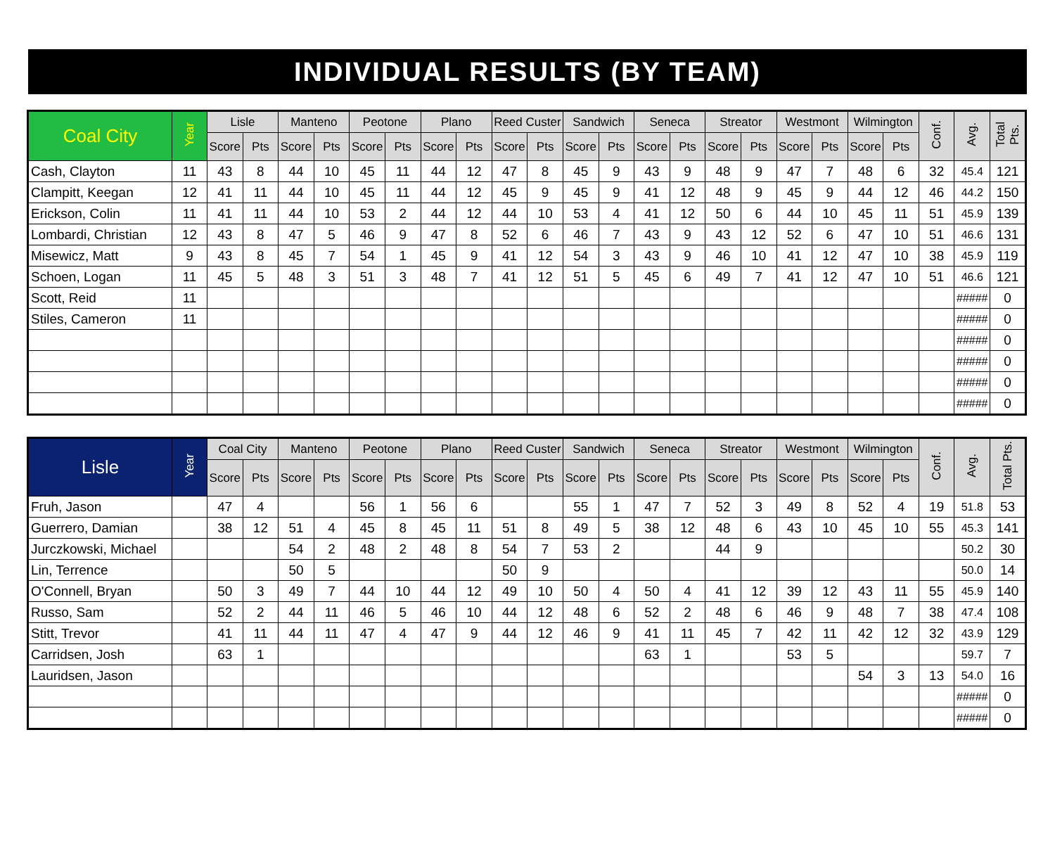INDIVIDUAL RESULTS (BY TEAM)
| Coal City | Year | Lisle | | Manteno | | Peotone | | Plano | | Reed Custer | | Sandwich | | Seneca | | Streator | | Westmont | | Wilmington | | Conf. | Avg. | Total Pts. |
| --- | --- | --- | --- | --- | --- | --- | --- | --- | --- | --- | --- | --- | --- | --- | --- | --- | --- | --- | --- | --- | --- | --- | --- | --- |
| | | Score | Pts | Score | Pts | Score | Pts | Score | Pts | Score | Pts | Score | Pts | Score | Pts | Score | Pts | Score | Pts | Score | Pts | | | |
| Cash, Clayton | 11 | 43 | 8 | 44 | 10 | 45 | 11 | 44 | 12 | 47 | 8 | 45 | 9 | 43 | 9 | 48 | 9 | 47 | 7 | 48 | 6 | 32 | 45.4 | 121 |
| Clampitt, Keegan | 12 | 41 | 11 | 44 | 10 | 45 | 11 | 44 | 12 | 45 | 9 | 45 | 9 | 41 | 12 | 48 | 9 | 45 | 9 | 44 | 12 | 46 | 44.2 | 150 |
| Erickson, Colin | 11 | 41 | 11 | 44 | 10 | 53 | 2 | 44 | 12 | 44 | 10 | 53 | 4 | 41 | 12 | 50 | 6 | 44 | 10 | 45 | 11 | 51 | 45.9 | 139 |
| Lombardi, Christian | 12 | 43 | 8 | 47 | 5 | 46 | 9 | 47 | 8 | 52 | 6 | 46 | 7 | 43 | 9 | 43 | 12 | 52 | 6 | 47 | 10 | 51 | 46.6 | 131 |
| Misewicz, Matt | 9 | 43 | 8 | 45 | 7 | 54 | 1 | 45 | 9 | 41 | 12 | 54 | 3 | 43 | 9 | 46 | 10 | 41 | 12 | 47 | 10 | 38 | 45.9 | 119 |
| Schoen, Logan | 11 | 45 | 5 | 48 | 3 | 51 | 3 | 48 | 7 | 41 | 12 | 51 | 5 | 45 | 6 | 49 | 7 | 41 | 12 | 47 | 10 | 51 | 46.6 | 121 |
| Scott, Reid | 11 | | | | | | | | | | | | | | | | | | | | | | ##### | 0 |
| Stiles, Cameron | 11 | | | | | | | | | | | | | | | | | | | | | | ##### | 0 |
| | | | | | | | | | | | | | | | | | | | | | | | ##### | 0 |
| | | | | | | | | | | | | | | | | | | | | | | | ##### | 0 |
| | | | | | | | | | | | | | | | | | | | | | | | ##### | 0 |
| | | | | | | | | | | | | | | | | | | | | | | | ##### | 0 |
| Lisle | Year | Coal City | | Manteno | | Peotone | | Plano | | Reed Custer | | Sandwich | | Seneca | | Streator | | Westmont | | Wilmington | | Conf. | Avg. | Total Pts. |
| --- | --- | --- | --- | --- | --- | --- | --- | --- | --- | --- | --- | --- | --- | --- | --- | --- | --- | --- | --- | --- | --- | --- | --- | --- |
| | | Score | Pts | Score | Pts | Score | Pts | Score | Pts | Score | Pts | Score | Pts | Score | Pts | Score | Pts | Score | Pts | Score | Pts | | | |
| Fruh, Jason | | 47 | 4 | | | 56 | 1 | 56 | 6 | | | 55 | 1 | 47 | 7 | 52 | 3 | 49 | 8 | 52 | 4 | 19 | 51.8 | 53 |
| Guerrero, Damian | | 38 | 12 | 51 | 4 | 45 | 8 | 45 | 11 | 51 | 8 | 49 | 5 | 38 | 12 | 48 | 6 | 43 | 10 | 45 | 10 | 55 | 45.3 | 141 |
| Jurczkowski, Michael | | | | 54 | 2 | 48 | 2 | 48 | 8 | 54 | 7 | 53 | 2 | | | 44 | 9 | | | | | | 50.2 | 30 |
| Lin, Terrence | | | | 50 | 5 | | | | | 50 | 9 | | | | | | | | | | | | 50.0 | 14 |
| O'Connell, Bryan | | 50 | 3 | 49 | 7 | 44 | 10 | 44 | 12 | 49 | 10 | 50 | 4 | 50 | 4 | 41 | 12 | 39 | 12 | 43 | 11 | 55 | 45.9 | 140 |
| Russo, Sam | | 52 | 2 | 44 | 11 | 46 | 5 | 46 | 10 | 44 | 12 | 48 | 6 | 52 | 2 | 48 | 6 | 46 | 9 | 48 | 7 | 38 | 47.4 | 108 |
| Stitt, Trevor | | 41 | 11 | 44 | 11 | 47 | 4 | 47 | 9 | 44 | 12 | 46 | 9 | 41 | 11 | 45 | 7 | 42 | 11 | 42 | 12 | 32 | 43.9 | 129 |
| Carridsen, Josh | | 63 | 1 | | | | | | | | | | | 63 | 1 | | | 53 | 5 | | | | 59.7 | 7 |
| Lauridsen, Jason | | | | | | | | | | | | | | | | | | | | 54 | 3 | 13 | 54.0 | 16 |
| | | | | | | | | | | | | | | | | | | | | | | | ##### | 0 |
| | | | | | | | | | | | | | | | | | | | | | | | ##### | 0 |